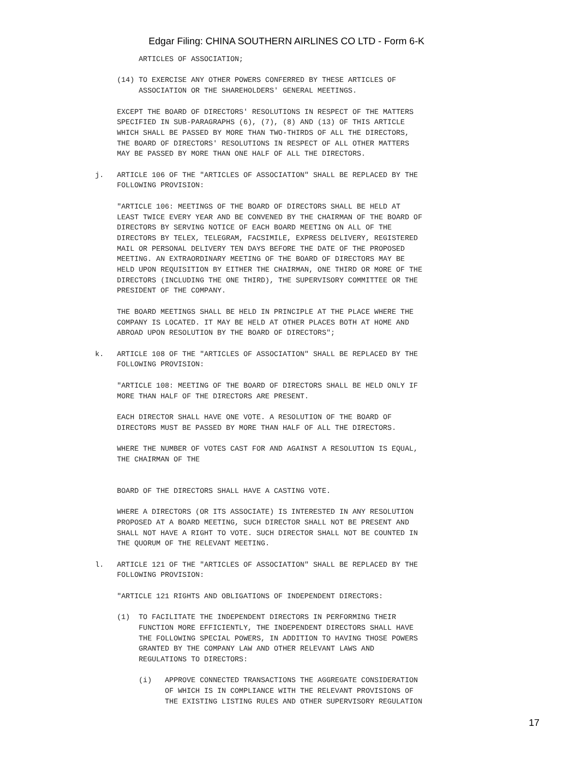Edgar Filing: CHINA SOUTHERN AIRLINES CO LTD - Form 6-K
          ARTICLES OF ASSOCIATION;

     (14) TO EXERCISE ANY OTHER POWERS CONFERRED BY THESE ARTICLES OF
          ASSOCIATION OR THE SHAREHOLDERS' GENERAL MEETINGS.

     EXCEPT THE BOARD OF DIRECTORS' RESOLUTIONS IN RESPECT OF THE MATTERS
     SPECIFIED IN SUB-PARAGRAPHS (6), (7), (8) AND (13) OF THIS ARTICLE
     WHICH SHALL BE PASSED BY MORE THAN TWO-THIRDS OF ALL THE DIRECTORS,
     THE BOARD OF DIRECTORS' RESOLUTIONS IN RESPECT OF ALL OTHER MATTERS
     MAY BE PASSED BY MORE THAN ONE HALF OF ALL THE DIRECTORS.

j.   ARTICLE 106 OF THE "ARTICLES OF ASSOCIATION" SHALL BE REPLACED BY THE
     FOLLOWING PROVISION:

     "ARTICLE 106: MEETINGS OF THE BOARD OF DIRECTORS SHALL BE HELD AT
     LEAST TWICE EVERY YEAR AND BE CONVENED BY THE CHAIRMAN OF THE BOARD OF
     DIRECTORS BY SERVING NOTICE OF EACH BOARD MEETING ON ALL OF THE
     DIRECTORS BY TELEX, TELEGRAM, FACSIMILE, EXPRESS DELIVERY, REGISTERED
     MAIL OR PERSONAL DELIVERY TEN DAYS BEFORE THE DATE OF THE PROPOSED
     MEETING. AN EXTRAORDINARY MEETING OF THE BOARD OF DIRECTORS MAY BE
     HELD UPON REQUISITION BY EITHER THE CHAIRMAN, ONE THIRD OR MORE OF THE
     DIRECTORS (INCLUDING THE ONE THIRD), THE SUPERVISORY COMMITTEE OR THE
     PRESIDENT OF THE COMPANY.

     THE BOARD MEETINGS SHALL BE HELD IN PRINCIPLE AT THE PLACE WHERE THE
     COMPANY IS LOCATED. IT MAY BE HELD AT OTHER PLACES BOTH AT HOME AND
     ABROAD UPON RESOLUTION BY THE BOARD OF DIRECTORS";

k.   ARTICLE 108 OF THE "ARTICLES OF ASSOCIATION" SHALL BE REPLACED BY THE
     FOLLOWING PROVISION:

     "ARTICLE 108: MEETING OF THE BOARD OF DIRECTORS SHALL BE HELD ONLY IF
     MORE THAN HALF OF THE DIRECTORS ARE PRESENT.

     EACH DIRECTOR SHALL HAVE ONE VOTE. A RESOLUTION OF THE BOARD OF
     DIRECTORS MUST BE PASSED BY MORE THAN HALF OF ALL THE DIRECTORS.

     WHERE THE NUMBER OF VOTES CAST FOR AND AGAINST A RESOLUTION IS EQUAL,
     THE CHAIRMAN OF THE


     BOARD OF THE DIRECTORS SHALL HAVE A CASTING VOTE.

     WHERE A DIRECTORS (OR ITS ASSOCIATE) IS INTERESTED IN ANY RESOLUTION
     PROPOSED AT A BOARD MEETING, SUCH DIRECTOR SHALL NOT BE PRESENT AND
     SHALL NOT HAVE A RIGHT TO VOTE. SUCH DIRECTOR SHALL NOT BE COUNTED IN
     THE QUORUM OF THE RELEVANT MEETING.

l.   ARTICLE 121 OF THE "ARTICLES OF ASSOCIATION" SHALL BE REPLACED BY THE
     FOLLOWING PROVISION:

     "ARTICLE 121 RIGHTS AND OBLIGATIONS OF INDEPENDENT DIRECTORS:

     (1)  TO FACILITATE THE INDEPENDENT DIRECTORS IN PERFORMING THEIR
          FUNCTION MORE EFFICIENTLY, THE INDEPENDENT DIRECTORS SHALL HAVE
          THE FOLLOWING SPECIAL POWERS, IN ADDITION TO HAVING THOSE POWERS
          GRANTED BY THE COMPANY LAW AND OTHER RELEVANT LAWS AND
          REGULATIONS TO DIRECTORS:

          (i)   APPROVE CONNECTED TRANSACTIONS THE AGGREGATE CONSIDERATION
                OF WHICH IS IN COMPLIANCE WITH THE RELEVANT PROVISIONS OF
                THE EXISTING LISTING RULES AND OTHER SUPERVISORY REGULATION
17